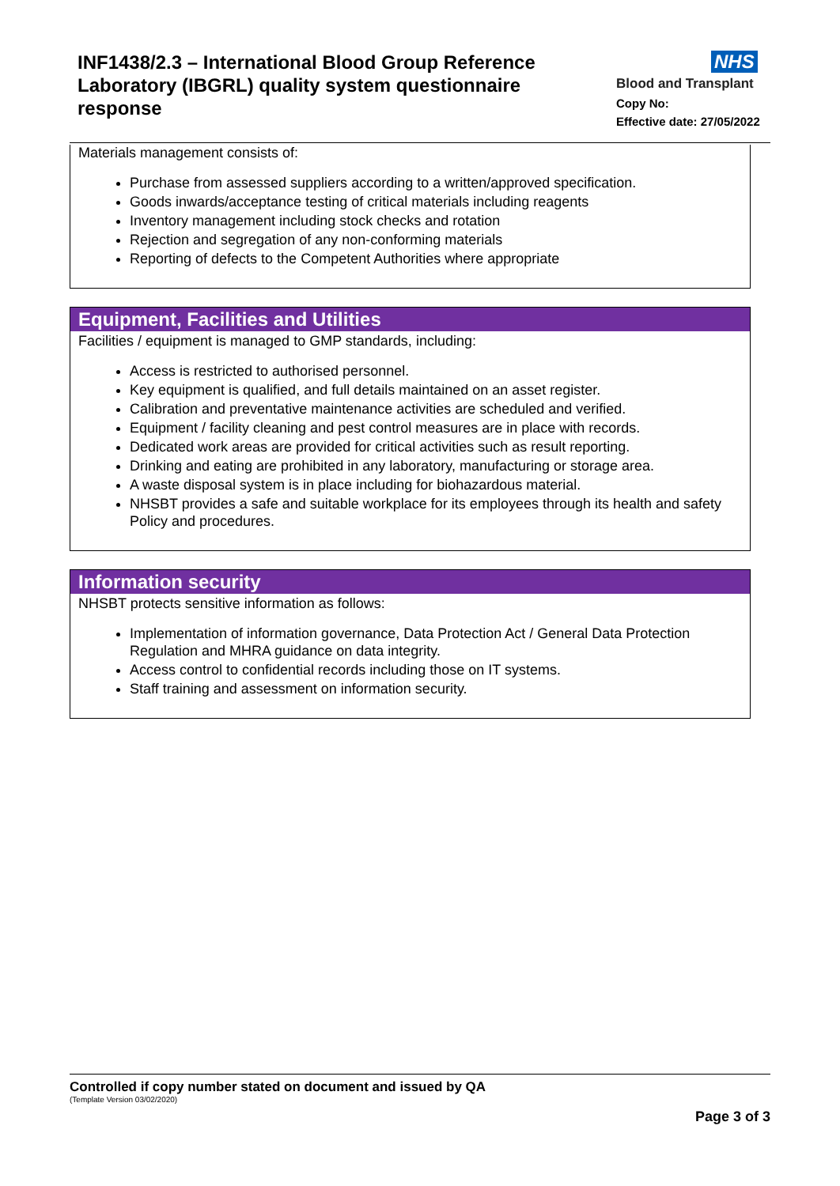INF1438/2.3 – International Blood Group Reference Laboratory (IBGRL) quality system questionnaire response
NHS
Blood and Transplant
Copy No:
Effective date: 27/05/2022
Materials management consists of:
Purchase from assessed suppliers according to a written/approved specification.
Goods inwards/acceptance testing of critical materials including reagents
Inventory management including stock checks and rotation
Rejection and segregation of any non-conforming materials
Reporting of defects to the Competent Authorities where appropriate
Equipment, Facilities and Utilities
Facilities / equipment is managed to GMP standards, including:
Access is restricted to authorised personnel.
Key equipment is qualified, and full details maintained on an asset register.
Calibration and preventative maintenance activities are scheduled and verified.
Equipment / facility cleaning and pest control measures are in place with records.
Dedicated work areas are provided for critical activities such as result reporting.
Drinking and eating are prohibited in any laboratory, manufacturing or storage area.
A waste disposal system is in place including for biohazardous material.
NHSBT provides a safe and suitable workplace for its employees through its health and safety Policy and procedures.
Information security
NHSBT protects sensitive information as follows:
Implementation of information governance, Data Protection Act / General Data Protection Regulation and MHRA guidance on data integrity.
Access control to confidential records including those on IT systems.
Staff training and assessment on information security.
Controlled if copy number stated on document and issued by QA
(Template Version 03/02/2020)
Page 3 of 3